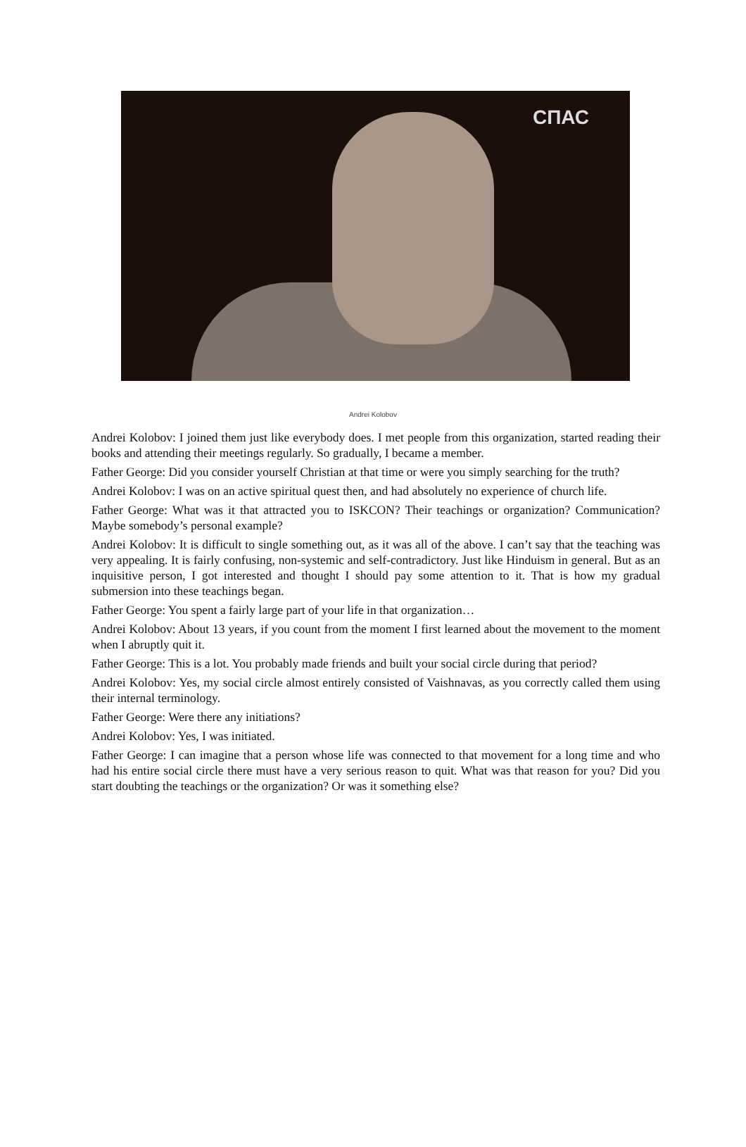СПАС
Andrei Kolobov
Andrei Kolobov: I joined them just like everybody does. I met people from this organization, started reading their books and attending their meetings regularly. So gradually, I became a member.
Father George: Did you consider yourself Christian at that time or were you simply searching for the truth?
Andrei Kolobov: I was on an active spiritual quest then, and had absolutely no experience of church life.
Father George: What was it that attracted you to ISKCON? Their teachings or organization? Communication? Maybe somebody’s personal example?
Andrei Kolobov: It is difficult to single something out, as it was all of the above. I can’t say that the teaching was very appealing. It is fairly confusing, non-systemic and self-contradictory. Just like Hinduism in general. But as an inquisitive person, I got interested and thought I should pay some attention to it. That is how my gradual submersion into these teachings began.
Father George: You spent a fairly large part of your life in that organization…
Andrei Kolobov: About 13 years, if you count from the moment I first learned about the movement to the moment when I abruptly quit it.
Father George: This is a lot. You probably made friends and built your social circle during that period?
Andrei Kolobov: Yes, my social circle almost entirely consisted of Vaishnavas, as you correctly called them using their internal terminology.
Father George: Were there any initiations?
Andrei Kolobov: Yes, I was initiated.
Father George: I can imagine that a person whose life was connected to that movement for a long time and who had his entire social circle there must have a very serious reason to quit. What was that reason for you? Did you start doubting the teachings or the organization? Or was it something else?